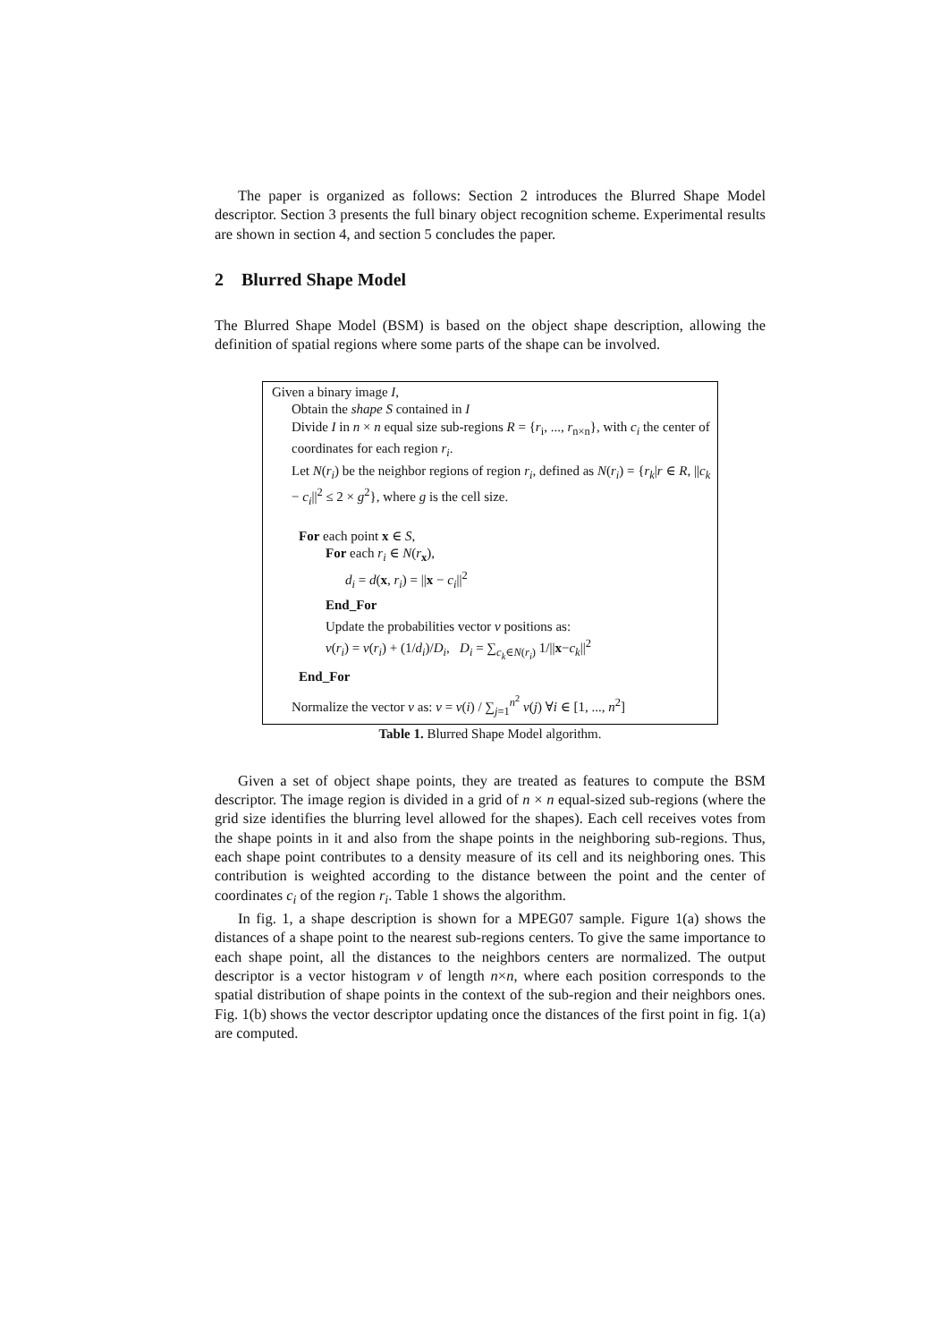The paper is organized as follows: Section 2 introduces the Blurred Shape Model descriptor. Section 3 presents the full binary object recognition scheme. Experimental results are shown in section 4, and section 5 concludes the paper.
2 Blurred Shape Model
The Blurred Shape Model (BSM) is based on the object shape description, allowing the definition of spatial regions where some parts of the shape can be involved.
Given a binary image I,
Obtain the shape S contained in I
Divide I in n × n equal size sub-regions R = {r<sub>i</sub>, ..., r<sub>n×n</sub>}, with c<sub>i</sub> the center of coordinates for each region r<sub>i</sub>.
Let N(r<sub>i</sub>) be the neighbor regions of region r<sub>i</sub>, defined as N(r<sub>i</sub>) = {r<sub>k</sub>|r ∈ R, ||c<sub>k</sub> − c<sub>i</sub>||<sup>2</sup> ≤ 2 × g<sup>2</sup>}, where g is the cell size.
For each point x ∈ S,
For each r<sub>i</sub> ∈ N(r<sub>x</sub>),
d<sub>i</sub> = d(x, r<sub>i</sub>) = ||x − c<sub>i</sub>||<sup>2</sup>
End_For
Update the probabilities vector v positions as:
v(r<sub>i</sub>) = v(r<sub>i</sub>) + (1/d<sub>i</sub>)/D<sub>i</sub>, D<sub>i</sub> = ∑<sub>c<sub>k</sub>∈N(r<sub>i</sub>)</sub> 1/||x−c<sub>k</sub>||<sup>2</sup>
End_For
Normalize the vector v as: v = v(i) / ∑<sub>j=1</sub><sup>n<sup>2</sup></sup> v(j) ∀i ∈ [1, ..., n<sup>2</sup>]
Table 1. Blurred Shape Model algorithm.
Given a set of object shape points, they are treated as features to compute the BSM descriptor. The image region is divided in a grid of n × n equal-sized sub-regions (where the grid size identifies the blurring level allowed for the shapes). Each cell receives votes from the shape points in it and also from the shape points in the neighboring sub-regions. Thus, each shape point contributes to a density measure of its cell and its neighboring ones. This contribution is weighted according to the distance between the point and the center of coordinates c<sub>i</sub> of the region r<sub>i</sub>. Table 1 shows the algorithm.
In fig. 1, a shape description is shown for a MPEG07 sample. Figure 1(a) shows the distances of a shape point to the nearest sub-regions centers. To give the same importance to each shape point, all the distances to the neighbors centers are normalized. The output descriptor is a vector histogram v of length n×n, where each position corresponds to the spatial distribution of shape points in the context of the sub-region and their neighbors ones. Fig. 1(b) shows the vector descriptor updating once the distances of the first point in fig. 1(a) are computed.